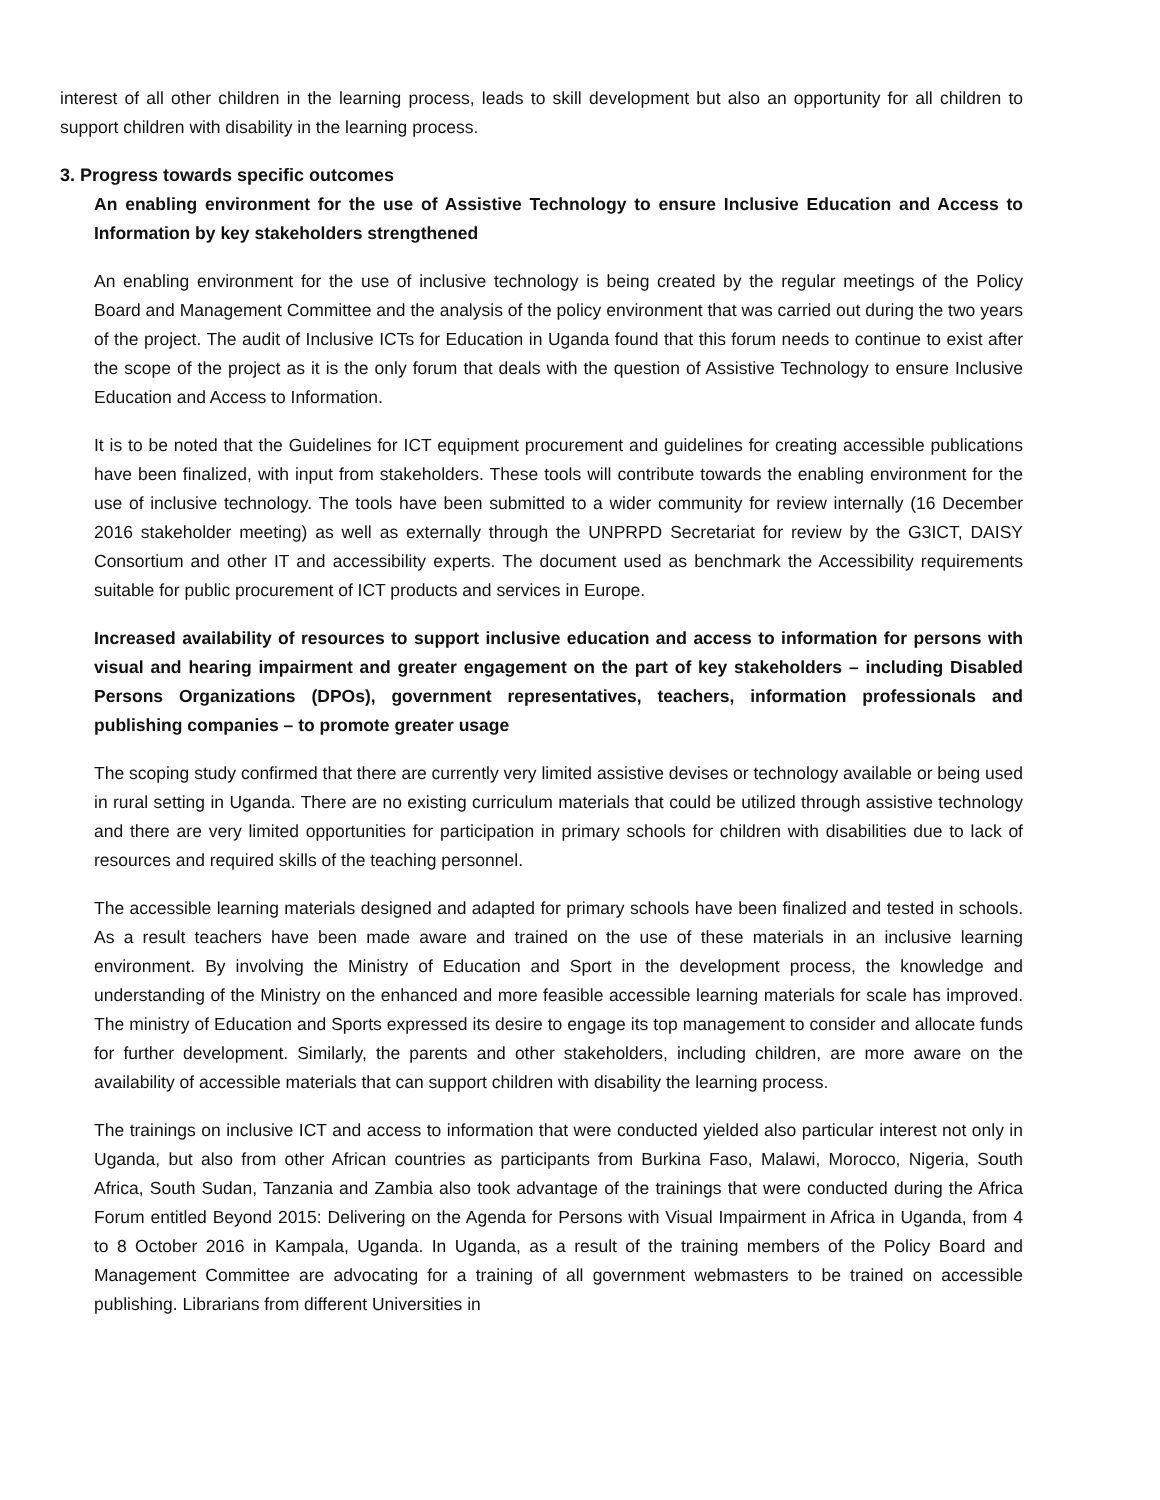interest of all other children in the learning process, leads to skill development but also an opportunity for all children to support children with disability in the learning process.
3. Progress towards specific outcomes
An enabling environment for the use of Assistive Technology to ensure Inclusive Education and Access to Information by key stakeholders strengthened
An enabling environment for the use of inclusive technology is being created by the regular meetings of the Policy Board and Management Committee and the analysis of the policy environment that was carried out during the two years of the project. The audit of Inclusive ICTs for Education in Uganda found that this forum needs to continue to exist after the scope of the project as it is the only forum that deals with the question of Assistive Technology to ensure Inclusive Education and Access to Information.
It is to be noted that the Guidelines for ICT equipment procurement and guidelines for creating accessible publications have been finalized, with input from stakeholders. These tools will contribute towards the enabling environment for the use of inclusive technology. The tools have been submitted to a wider community for review internally (16 December 2016 stakeholder meeting) as well as externally through the UNPRPD Secretariat for review by the G3ICT, DAISY Consortium and other IT and accessibility experts. The document used as benchmark the Accessibility requirements suitable for public procurement of ICT products and services in Europe.
Increased availability of resources to support inclusive education and access to information for persons with visual and hearing impairment and greater engagement on the part of key stakeholders – including Disabled Persons Organizations (DPOs), government representatives, teachers, information professionals and publishing companies – to promote greater usage
The scoping study confirmed that there are currently very limited assistive devises or technology available or being used in rural setting in Uganda. There are no existing curriculum materials that could be utilized through assistive technology and there are very limited opportunities for participation in primary schools for children with disabilities due to lack of resources and required skills of the teaching personnel.
The accessible learning materials designed and adapted for primary schools have been finalized and tested in schools. As a result teachers have been made aware and trained on the use of these materials in an inclusive learning environment. By involving the Ministry of Education and Sport in the development process, the knowledge and understanding of the Ministry on the enhanced and more feasible accessible learning materials for scale has improved. The ministry of Education and Sports expressed its desire to engage its top management to consider and allocate funds for further development. Similarly, the parents and other stakeholders, including children, are more aware on the availability of accessible materials that can support children with disability the learning process.
The trainings on inclusive ICT and access to information that were conducted yielded also particular interest not only in Uganda, but also from other African countries as participants from Burkina Faso, Malawi, Morocco, Nigeria, South Africa, South Sudan, Tanzania and Zambia also took advantage of the trainings that were conducted during the Africa Forum entitled Beyond 2015: Delivering on the Agenda for Persons with Visual Impairment in Africa in Uganda, from 4 to 8 October 2016 in Kampala, Uganda. In Uganda, as a result of the training members of the Policy Board and Management Committee are advocating for a training of all government webmasters to be trained on accessible publishing. Librarians from different Universities in